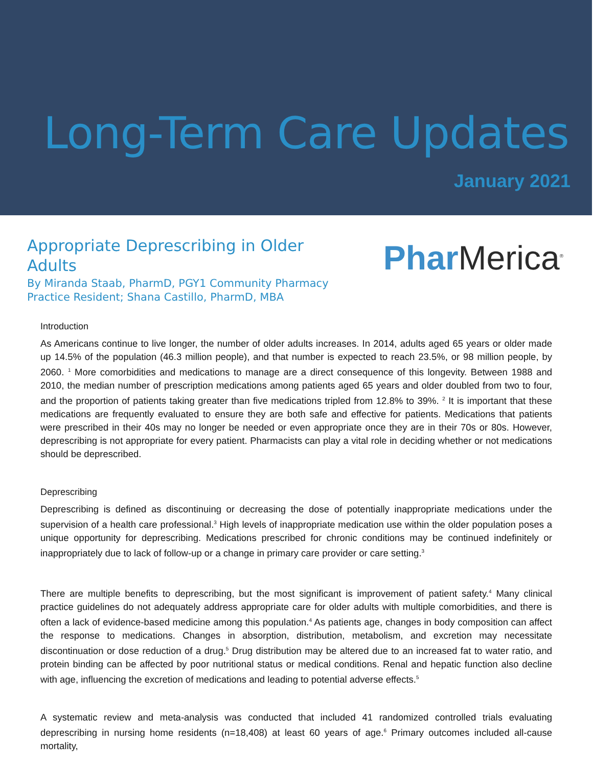Long-Term Care Updates
January 2021
Appropriate Deprescribing in Older Adults
By Miranda Staab, PharmD, PGY1 Community Pharmacy Practice Resident; Shana Castillo, PharmD, MBA
Phar Merica<sup>®</sup>
Introduction
As Americans continue to live longer, the number of older adults increases. In 2014, adults aged 65 years or older made up 14.5% of the population (46.3 million people), and that number is expected to reach 23.5%, or 98 million people, by 2060. <sup>1</sup> More comorbidities and medications to manage are a direct consequence of this longevity. Between 1988 and 2010, the median number of prescription medications among patients aged 65 years and older doubled from two to four, and the proportion of patients taking greater than five medications tripled from 12.8% to 39%. <sup>2</sup> It is important that these medications are frequently evaluated to ensure they are both safe and effective for patients. Medications that patients were prescribed in their 40s may no longer be needed or even appropriate once they are in their 70s or 80s. However, deprescribing is not appropriate for every patient. Pharmacists can play a vital role in deciding whether or not medications should be deprescribed.
Deprescribing
Deprescribing is defined as discontinuing or decreasing the dose of potentially inappropriate medications under the supervision of a health care professional.<sup>3</sup> High levels of inappropriate medication use within the older population poses a unique opportunity for deprescribing. Medications prescribed for chronic conditions may be continued indefinitely or inappropriately due to lack of follow-up or a change in primary care provider or care setting.<sup>3</sup>
There are multiple benefits to deprescribing, but the most significant is improvement of patient safety.<sup>4</sup> Many clinical practice guidelines do not adequately address appropriate care for older adults with multiple comorbidities, and there is often a lack of evidence-based medicine among this population.<sup>4</sup> As patients age, changes in body composition can affect the response to medications. Changes in absorption, distribution, metabolism, and excretion may necessitate discontinuation or dose reduction of a drug.<sup>5</sup> Drug distribution may be altered due to an increased fat to water ratio, and protein binding can be affected by poor nutritional status or medical conditions. Renal and hepatic function also decline with age, influencing the excretion of medications and leading to potential adverse effects.<sup>5</sup>
A systematic review and meta-analysis was conducted that included 41 randomized controlled trials evaluating deprescribing in nursing home residents (n=18,408) at least 60 years of age.<sup>6</sup> Primary outcomes included all-cause mortality,